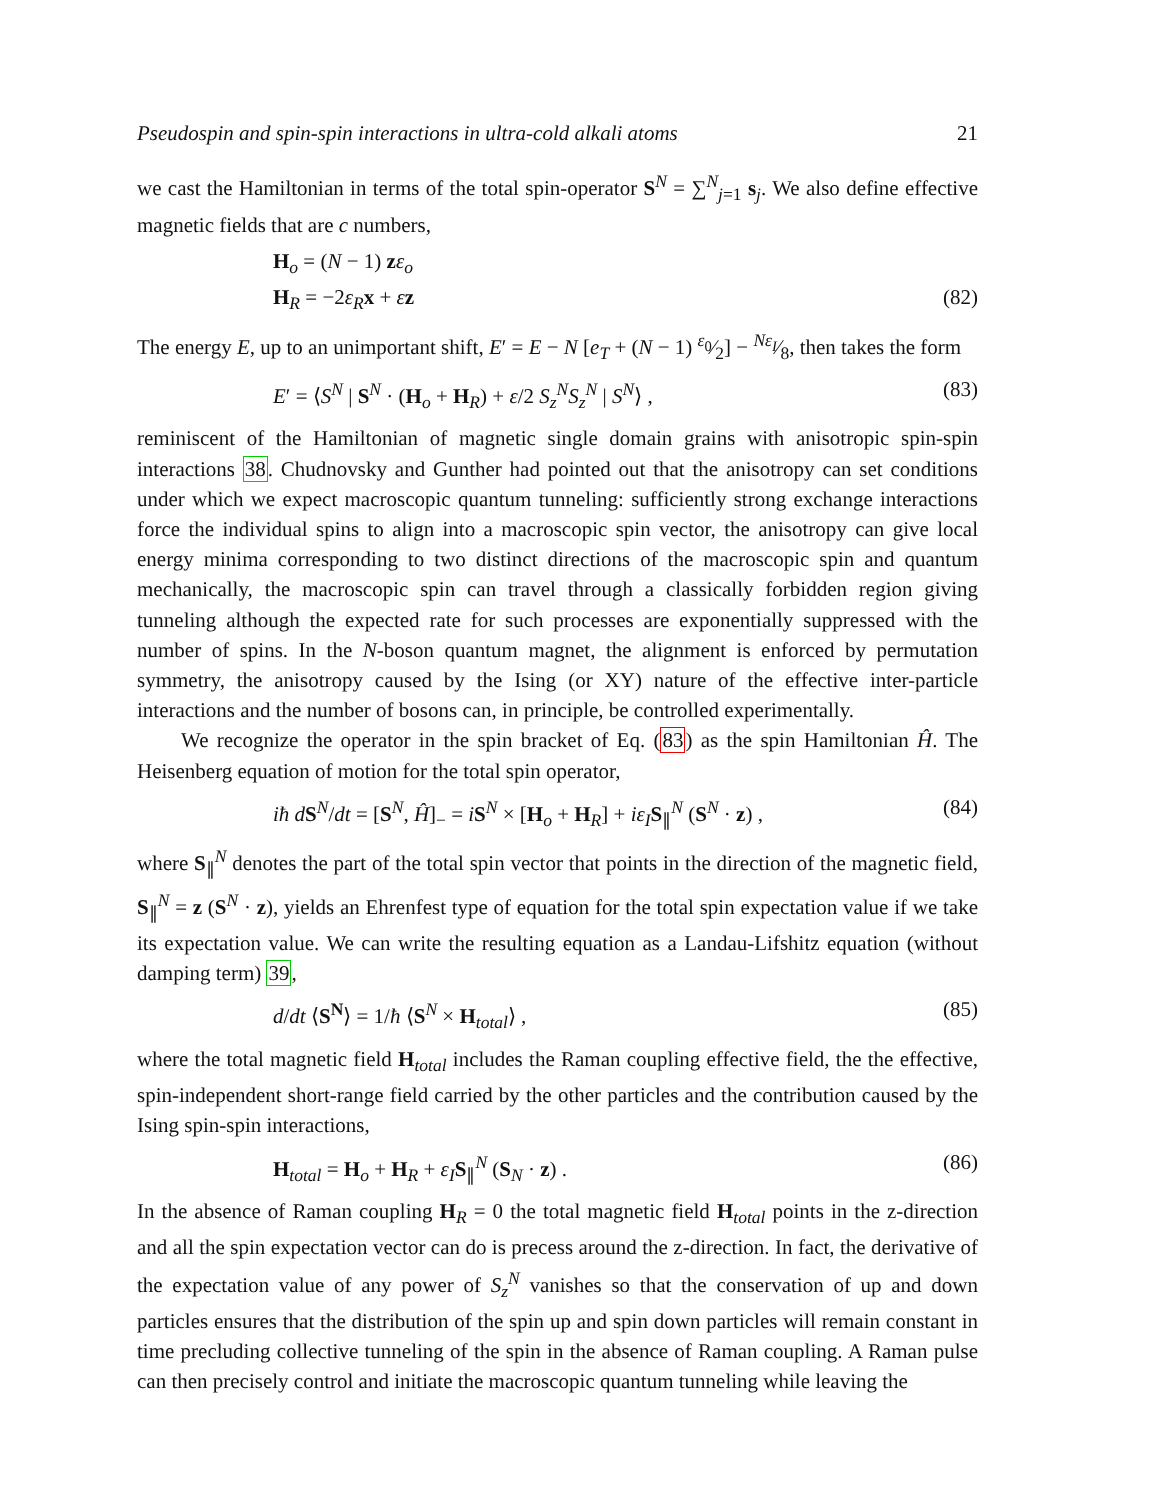Pseudospin and spin-spin interactions in ultra-cold alkali atoms 21
we cast the Hamiltonian in terms of the total spin-operator S<sup>N</sup> = ∑<sup>N</sup><sub>j=1</sub> s<sub>j</sub>. We also define effective magnetic fields that are c numbers,
H<sub>o</sub> = (N − 1) zε<sub>o</sub>
H<sub>R</sub> = −2ε<sub>R</sub>x + εz (82)
The energy E, up to an unimportant shift, E′ = E − N [e<sub>T</sub> + (N − 1) ε<sub>0</sub>⁄2] − Nε<sub>I</sub>⁄8, then takes the form
E′ = ⟨S<sup>N</sup> | S<sup>N</sup> · (H<sub>o</sub> + H<sub>R</sub>) + ε/2 S<sub>z</sub><sup>N</sup>S<sub>z</sub><sup>N</sup> | S<sup>N</sup>⟩ , (83)
reminiscent of the Hamiltonian of magnetic single domain grains with anisotropic spin-spin interactions 38. Chudnovsky and Gunther had pointed out that the anisotropy can set conditions under which we expect macroscopic quantum tunneling: sufficiently strong exchange interactions force the individual spins to align into a macroscopic spin vector, the anisotropy can give local energy minima corresponding to two distinct directions of the macroscopic spin and quantum mechanically, the macroscopic spin can travel through a classically forbidden region giving tunneling although the expected rate for such processes are exponentially suppressed with the number of spins. In the N-boson quantum magnet, the alignment is enforced by permutation symmetry, the anisotropy caused by the Ising (or XY) nature of the effective inter-particle interactions and the number of bosons can, in principle, be controlled experimentally.
We recognize the operator in the spin bracket of Eq. (83) as the spin Hamiltonian Ĥ. The Heisenberg equation of motion for the total spin operator,
iħ dS<sup>N</sup>/dt = [S<sup>N</sup>, Ĥ]<sub>−</sub> = iS<sup>N</sup> × [H<sub>o</sub> + H<sub>R</sub>] + iε<sub>I</sub>S<sub>∥</sub><sup>N</sup> (S<sup>N</sup> · z) , (84)
where S<sub>∥</sub><sup>N</sup> denotes the part of the total spin vector that points in the direction of the magnetic field, S<sub>∥</sub><sup>N</sup> = z (S<sup>N</sup> · z), yields an Ehrenfest type of equation for the total spin expectation value if we take its expectation value. We can write the resulting equation as a Landau-Lifshitz equation (without damping term) 39,
d/dt ⟨S<sup>N</sup>⟩ = 1/ħ ⟨S<sup>N</sup> × H<sub>total</sub>⟩ , (85)
where the total magnetic field H<sub>total</sub> includes the Raman coupling effective field, the the effective, spin-independent short-range field carried by the other particles and the contribution caused by the Ising spin-spin interactions,
H<sub>total</sub> = H<sub>o</sub> + H<sub>R</sub> + ε<sub>I</sub>S<sub>∥</sub><sup>N</sup> (S<sub>N</sub> · z) . (86)
In the absence of Raman coupling H<sub>R</sub> = 0 the total magnetic field H<sub>total</sub> points in the z-direction and all the spin expectation vector can do is precess around the z-direction. In fact, the derivative of the expectation value of any power of S<sub>z</sub><sup>N</sup> vanishes so that the conservation of up and down particles ensures that the distribution of the spin up and spin down particles will remain constant in time precluding collective tunneling of the spin in the absence of Raman coupling. A Raman pulse can then precisely control and initiate the macroscopic quantum tunneling while leaving the